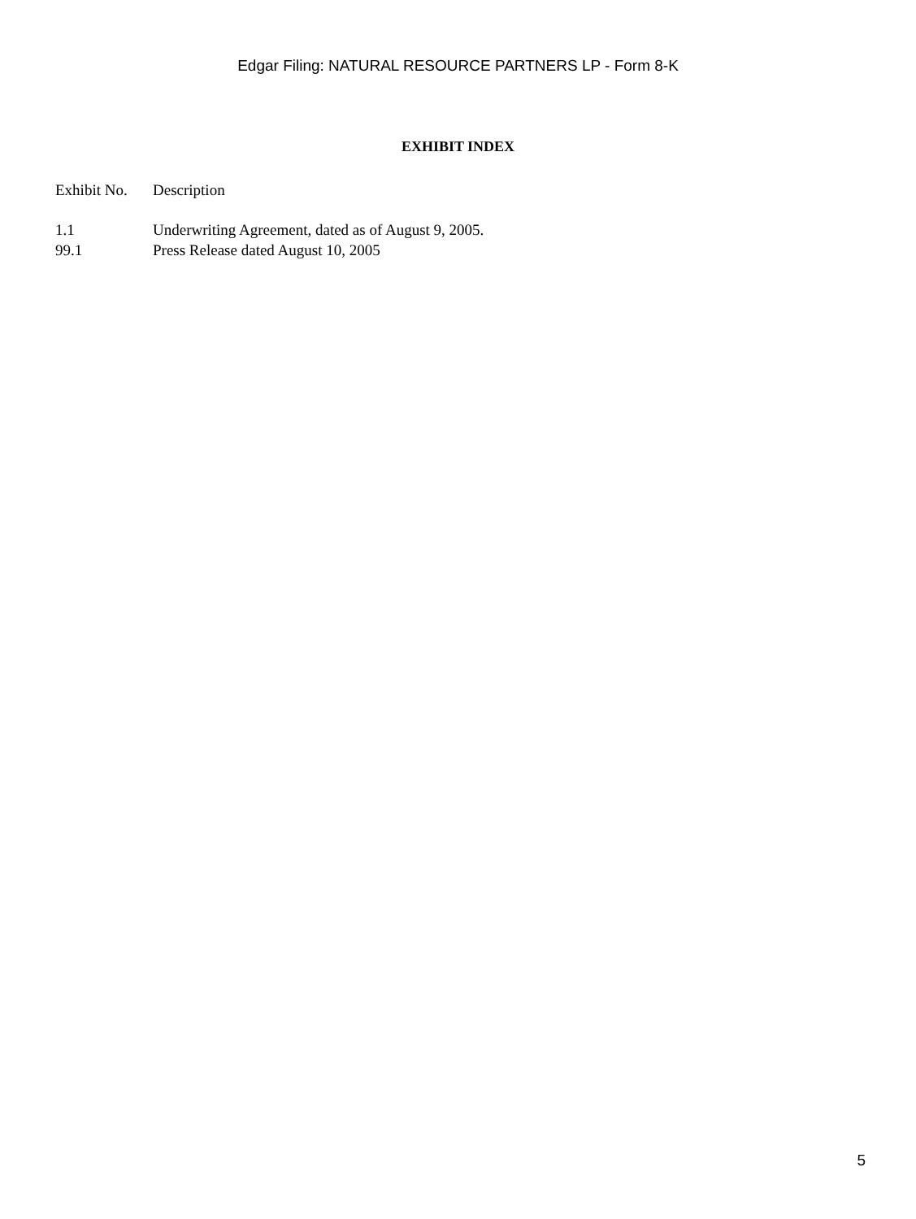Edgar Filing: NATURAL RESOURCE PARTNERS LP - Form 8-K
EXHIBIT INDEX
| Exhibit No. | Description |
| --- | --- |
| 1.1 | Underwriting Agreement, dated as of August 9, 2005. |
| 99.1 | Press Release dated August 10, 2005 |
5